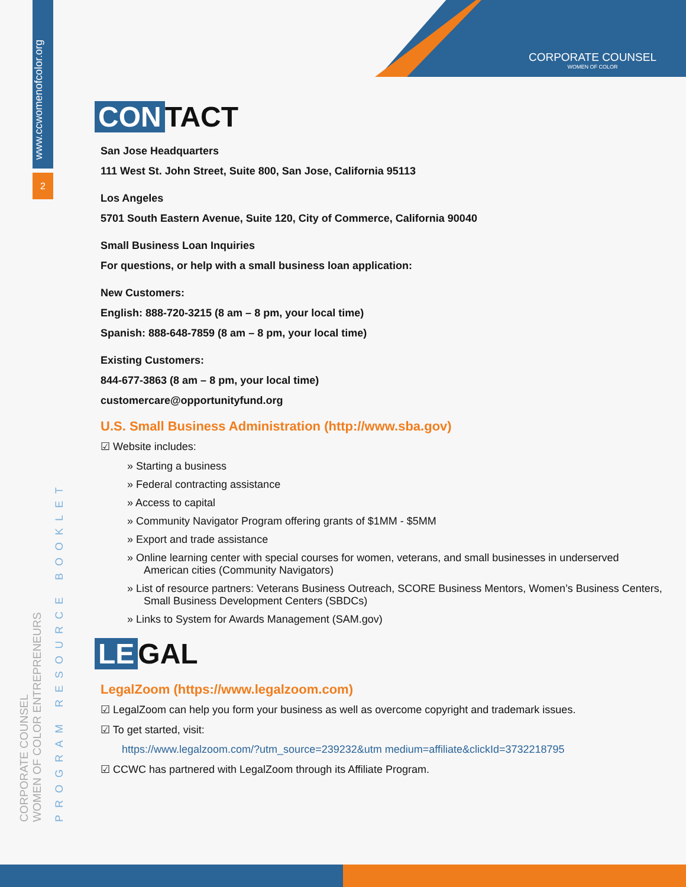CORPORATE COUNSEL
WOMEN OF COLOR
www.ccwomenofcolor.org
2
CORPORATE COUNSEL
WOMEN OF COLOR ENTREPRENEURS
PROGRAM RESOURCE BOOKLET
CON TACT
San Jose Headquarters
111 West St. John Street, Suite 800, San Jose, California 95113
Los Angeles
5701 South Eastern Avenue, Suite 120, City of Commerce, California 90040
Small Business Loan Inquiries
For questions, or help with a small business loan application:
New Customers:
English: 888-720-3215 (8 am – 8 pm, your local time)
Spanish: 888-648-7859 (8 am – 8 pm, your local time)
Existing Customers:
844-677-3863 (8 am – 8 pm, your local time)
customercare@opportunityfund.org
U.S. Small Business Administration (http://www.sba.gov)
☑ Website includes:
» Starting a business
» Federal contracting assistance
» Access to capital
» Community Navigator Program offering grants of $1MM - $5MM
» Export and trade assistance
» Online learning center with special courses for women, veterans, and small businesses in underserved American cities (Community Navigators)
» List of resource partners: Veterans Business Outreach, SCORE Business Mentors, Women’s Business Centers, Small Business Development Centers (SBDCs)
» Links to System for Awards Management (SAM.gov)
LE GAL
LegalZoom (https://www.legalzoom.com)
☑ LegalZoom can help you form your business as well as overcome copyright and trademark issues.
☑ To get started, visit:
https://www.legalzoom.com/?utm_source=239232&utm medium=affiliate&clickId=3732218795
☑ CCWC has partnered with LegalZoom through its Affiliate Program.